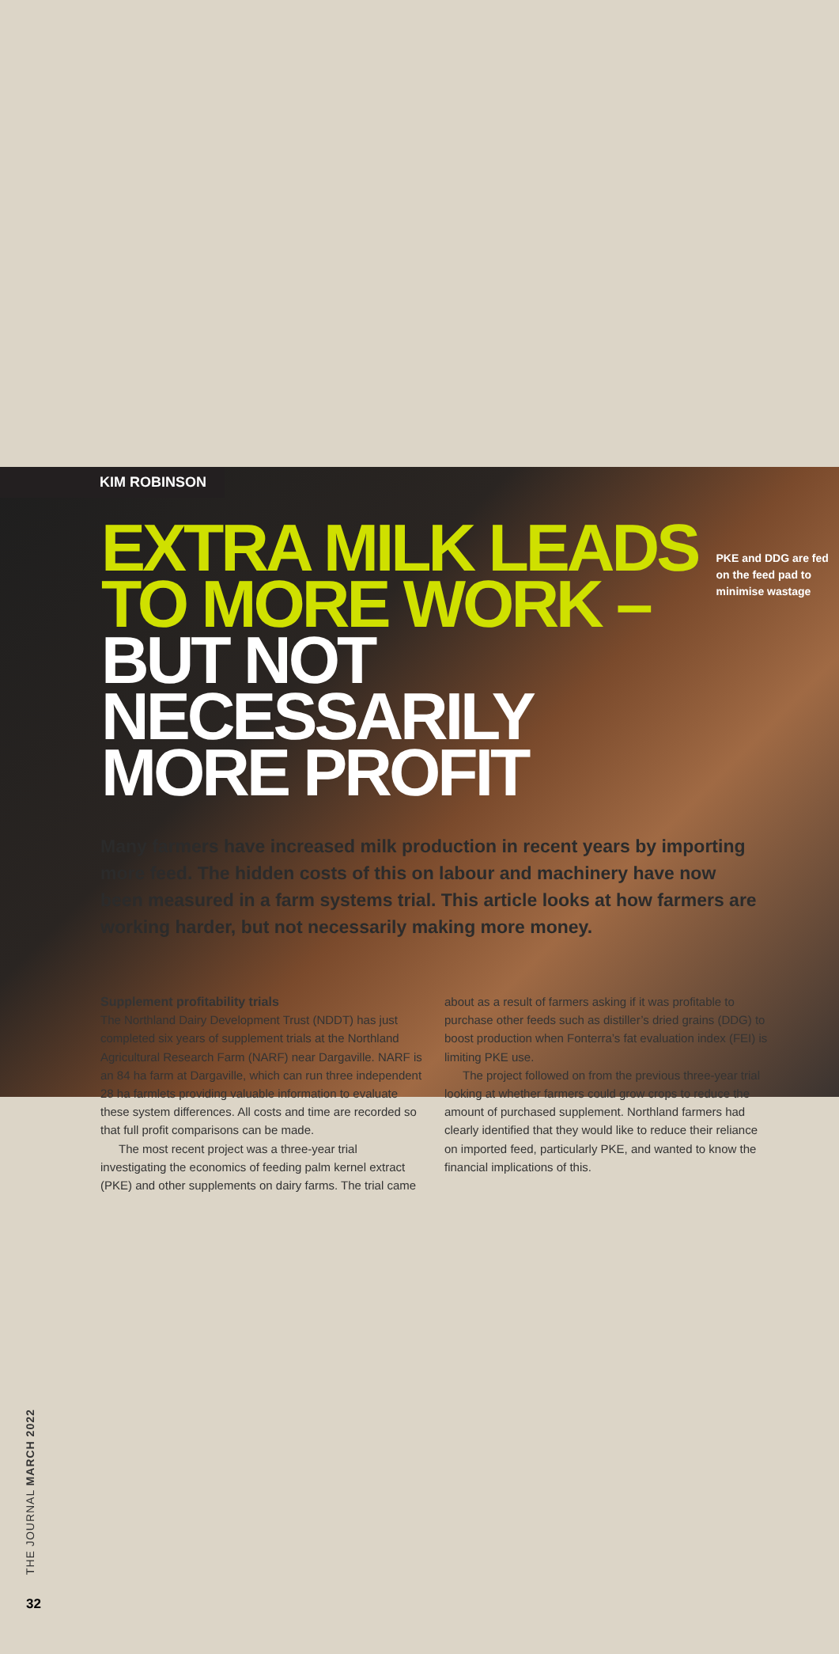KIM ROBINSON
EXTRA MILK LEADS TO MORE WORK – BUT NOT NECESSARILY MORE PROFIT
PKE and DDG are fed on the feed pad to minimise wastage
Many farmers have increased milk production in recent years by importing more feed. The hidden costs of this on labour and machinery have now been measured in a farm systems trial. This article looks at how farmers are working harder, but not necessarily making more money.
Supplement profitability trials
The Northland Dairy Development Trust (NDDT) has just completed six years of supplement trials at the Northland Agricultural Research Farm (NARF) near Dargaville. NARF is an 84 ha farm at Dargaville, which can run three independent 28 ha farmlets providing valuable information to evaluate these system differences. All costs and time are recorded so that full profit comparisons can be made.
The most recent project was a three-year trial investigating the economics of feeding palm kernel extract (PKE) and other supplements on dairy farms. The trial came about as a result of farmers asking if it was profitable to purchase other feeds such as distiller’s dried grains (DDG) to boost production when Fonterra’s fat evaluation index (FEI) is limiting PKE use.
The project followed on from the previous three-year trial looking at whether farmers could grow crops to reduce the amount of purchased supplement. Northland farmers had clearly identified that they would like to reduce their reliance on imported feed, particularly PKE, and wanted to know the financial implications of this.
THE JOURNAL MARCH 2022
32